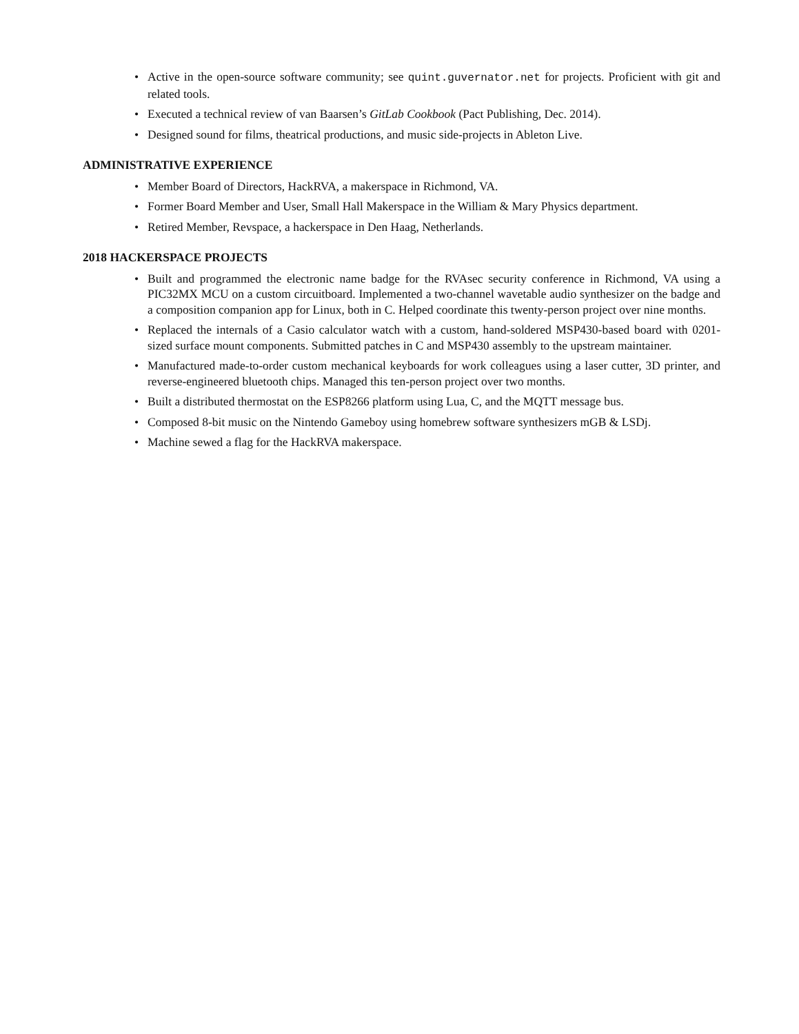• Active in the open-source software community; see quint.guvernator.net for projects. Proficient with git and related tools.
• Executed a technical review of van Baarsen’s GitLab Cookbook (Pact Publishing, Dec. 2014).
• Designed sound for films, theatrical productions, and music side-projects in Ableton Live.
ADMINISTRATIVE EXPERIENCE
• Member Board of Directors, HackRVA, a makerspace in Richmond, VA.
• Former Board Member and User, Small Hall Makerspace in the William & Mary Physics department.
• Retired Member, Revspace, a hackerspace in Den Haag, Netherlands.
2018 HACKERSPACE PROJECTS
• Built and programmed the electronic name badge for the RVAsec security conference in Richmond, VA using a PIC32MX MCU on a custom circuitboard. Implemented a two-channel wavetable audio synthesizer on the badge and a composition companion app for Linux, both in C. Helped coordinate this twenty-person project over nine months.
• Replaced the internals of a Casio calculator watch with a custom, hand-soldered MSP430-based board with 0201-sized surface mount components. Submitted patches in C and MSP430 assembly to the upstream maintainer.
• Manufactured made-to-order custom mechanical keyboards for work colleagues using a laser cutter, 3D printer, and reverse-engineered bluetooth chips. Managed this ten-person project over two months.
• Built a distributed thermostat on the ESP8266 platform using Lua, C, and the MQTT message bus.
• Composed 8-bit music on the Nintendo Gameboy using homebrew software synthesizers mGB & LSDj.
• Machine sewed a flag for the HackRVA makerspace.